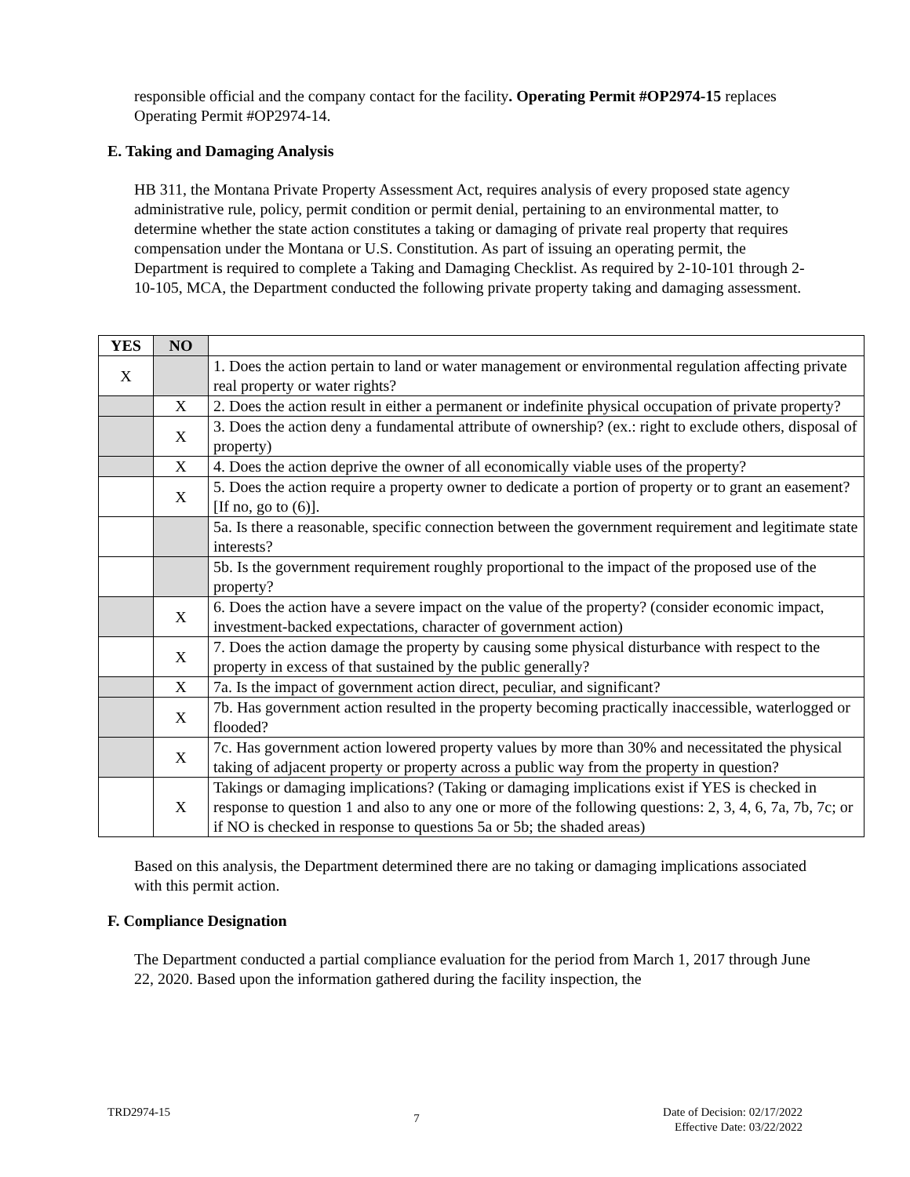responsible official and the company contact for the facility. Operating Permit #OP2974-15 replaces Operating Permit #OP2974-14.
E. Taking and Damaging Analysis
HB 311, the Montana Private Property Assessment Act, requires analysis of every proposed state agency administrative rule, policy, permit condition or permit denial, pertaining to an environmental matter, to determine whether the state action constitutes a taking or damaging of private real property that requires compensation under the Montana or U.S. Constitution. As part of issuing an operating permit, the Department is required to complete a Taking and Damaging Checklist. As required by 2-10-101 through 2-10-105, MCA, the Department conducted the following private property taking and damaging assessment.
| YES | NO | |
| X | | 1. Does the action pertain to land or water management or environmental regulation affecting private real property or water rights? |
| | X | 2. Does the action result in either a permanent or indefinite physical occupation of private property? |
| | X | 3. Does the action deny a fundamental attribute of ownership? (ex.: right to exclude others, disposal of property) |
| | X | 4. Does the action deprive the owner of all economically viable uses of the property? |
| | X | 5. Does the action require a property owner to dedicate a portion of property or to grant an easement? [If no, go to (6)]. |
| | | 5a. Is there a reasonable, specific connection between the government requirement and legitimate state interests? |
| | | 5b. Is the government requirement roughly proportional to the impact of the proposed use of the property? |
| | X | 6. Does the action have a severe impact on the value of the property? (consider economic impact, investment-backed expectations, character of government action) |
| | X | 7. Does the action damage the property by causing some physical disturbance with respect to the property in excess of that sustained by the public generally? |
| | X | 7a. Is the impact of government action direct, peculiar, and significant? |
| | X | 7b. Has government action resulted in the property becoming practically inaccessible, waterlogged or flooded? |
| | X | 7c. Has government action lowered property values by more than 30% and necessitated the physical taking of adjacent property or property across a public way from the property in question? |
| | X | Takings or damaging implications? (Taking or damaging implications exist if YES is checked in response to question 1 and also to any one or more of the following questions: 2, 3, 4, 6, 7a, 7b, 7c; or if NO is checked in response to questions 5a or 5b; the shaded areas) |
Based on this analysis, the Department determined there are no taking or damaging implications associated with this permit action.
F. Compliance Designation
The Department conducted a partial compliance evaluation for the period from March 1, 2017 through June 22, 2020. Based upon the information gathered during the facility inspection, the
TRD2974-15 7 Date of Decision: 02/17/2022
Effective Date: 03/22/2022